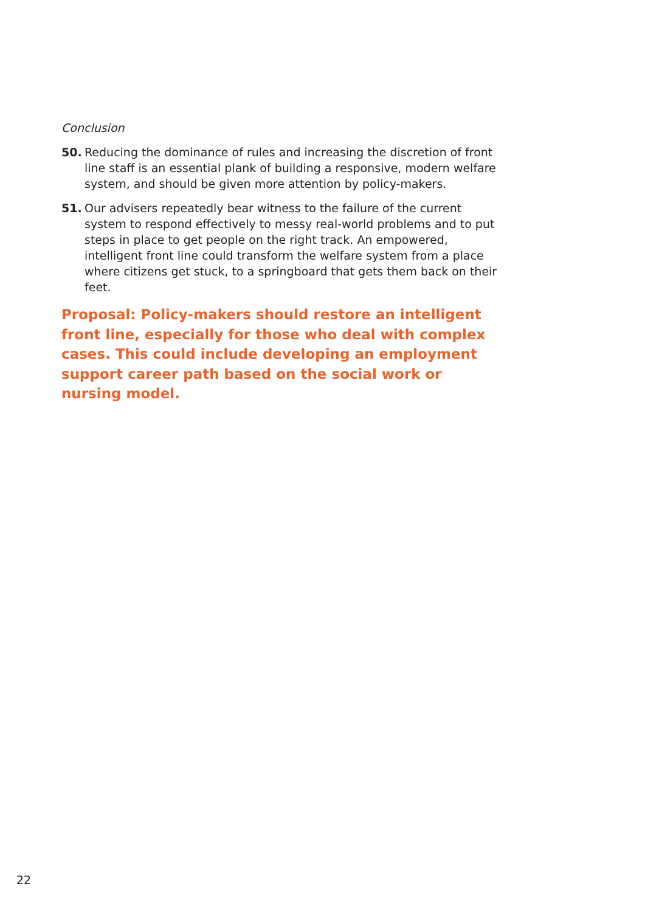Conclusion
50. Reducing the dominance of rules and increasing the discretion of front line staff is an essential plank of building a responsive, modern welfare system, and should be given more attention by policy-makers.
51. Our advisers repeatedly bear witness to the failure of the current system to respond effectively to messy real-world problems and to put steps in place to get people on the right track. An empowered, intelligent front line could transform the welfare system from a place where citizens get stuck, to a springboard that gets them back on their feet.
Proposal: Policy-makers should restore an intelligent front line, especially for those who deal with complex cases. This could include developing an employment support career path based on the social work or nursing model.
22